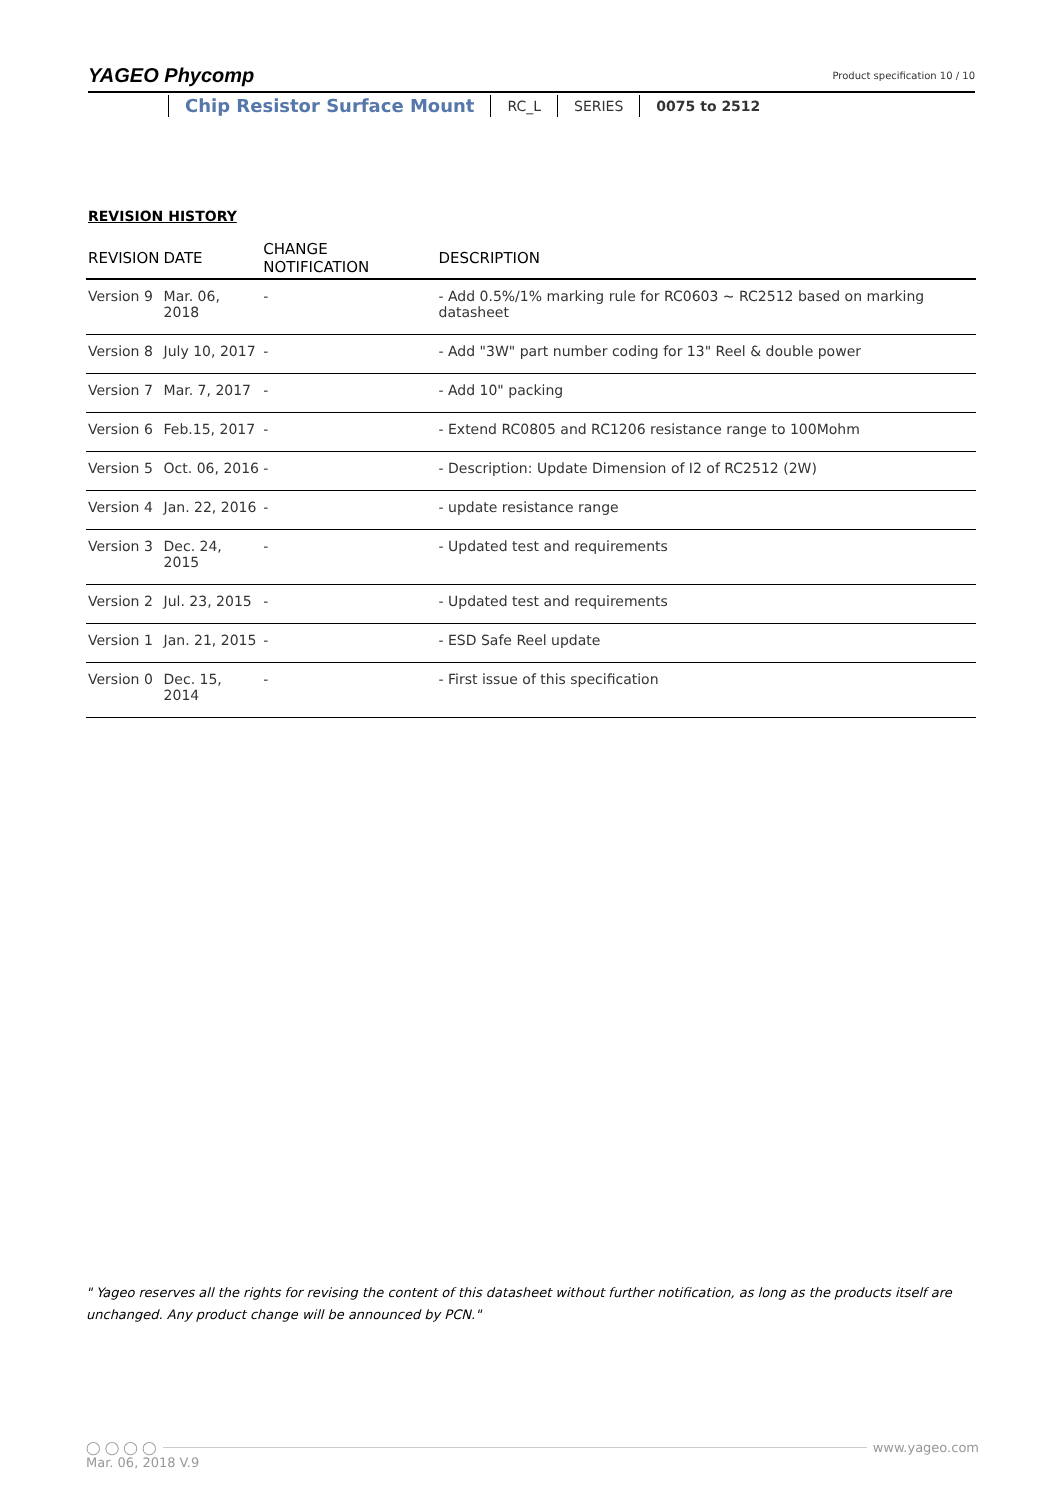YAGEO Phycomp
Product specification 10 / 10
Chip Resistor Surface Mount
RC_L SERIES 0075 to 2512
REVISION HISTORY
| REVISION | DATE | CHANGE NOTIFICATION | DESCRIPTION |
| --- | --- | --- | --- |
| Version 9 | Mar. 06, 2018 | - | - Add 0.5%/1% marking rule for RC0603 ~ RC2512 based on marking datasheet |
| Version 8 | July 10, 2017 | - | - Add "3W" part number coding for 13" Reel & double power |
| Version 7 | Mar. 7, 2017 | - | - Add 10" packing |
| Version 6 | Feb.15, 2017 | - | - Extend RC0805 and RC1206 resistance range to 100Mohm |
| Version 5 | Oct. 06, 2016 | - | - Description: Update Dimension of I2 of RC2512 (2W) |
| Version 4 | Jan. 22, 2016 | - | - update resistance range |
| Version 3 | Dec. 24, 2015 | - | - Updated test and requirements |
| Version 2 | Jul. 23, 2015 | - | - Updated test and requirements |
| Version 1 | Jan. 21, 2015 | - | - ESD Safe Reel update |
| Version 0 | Dec. 15, 2014 | - | - First issue of this specification |
" Yageo reserves all the rights for revising the content of this datasheet without further notification, as long as the products itself are unchanged. Any product change will be announced by PCN."
◯ ◯ ◯ ◯ www.yageo.com
Mar. 06, 2018 V.9